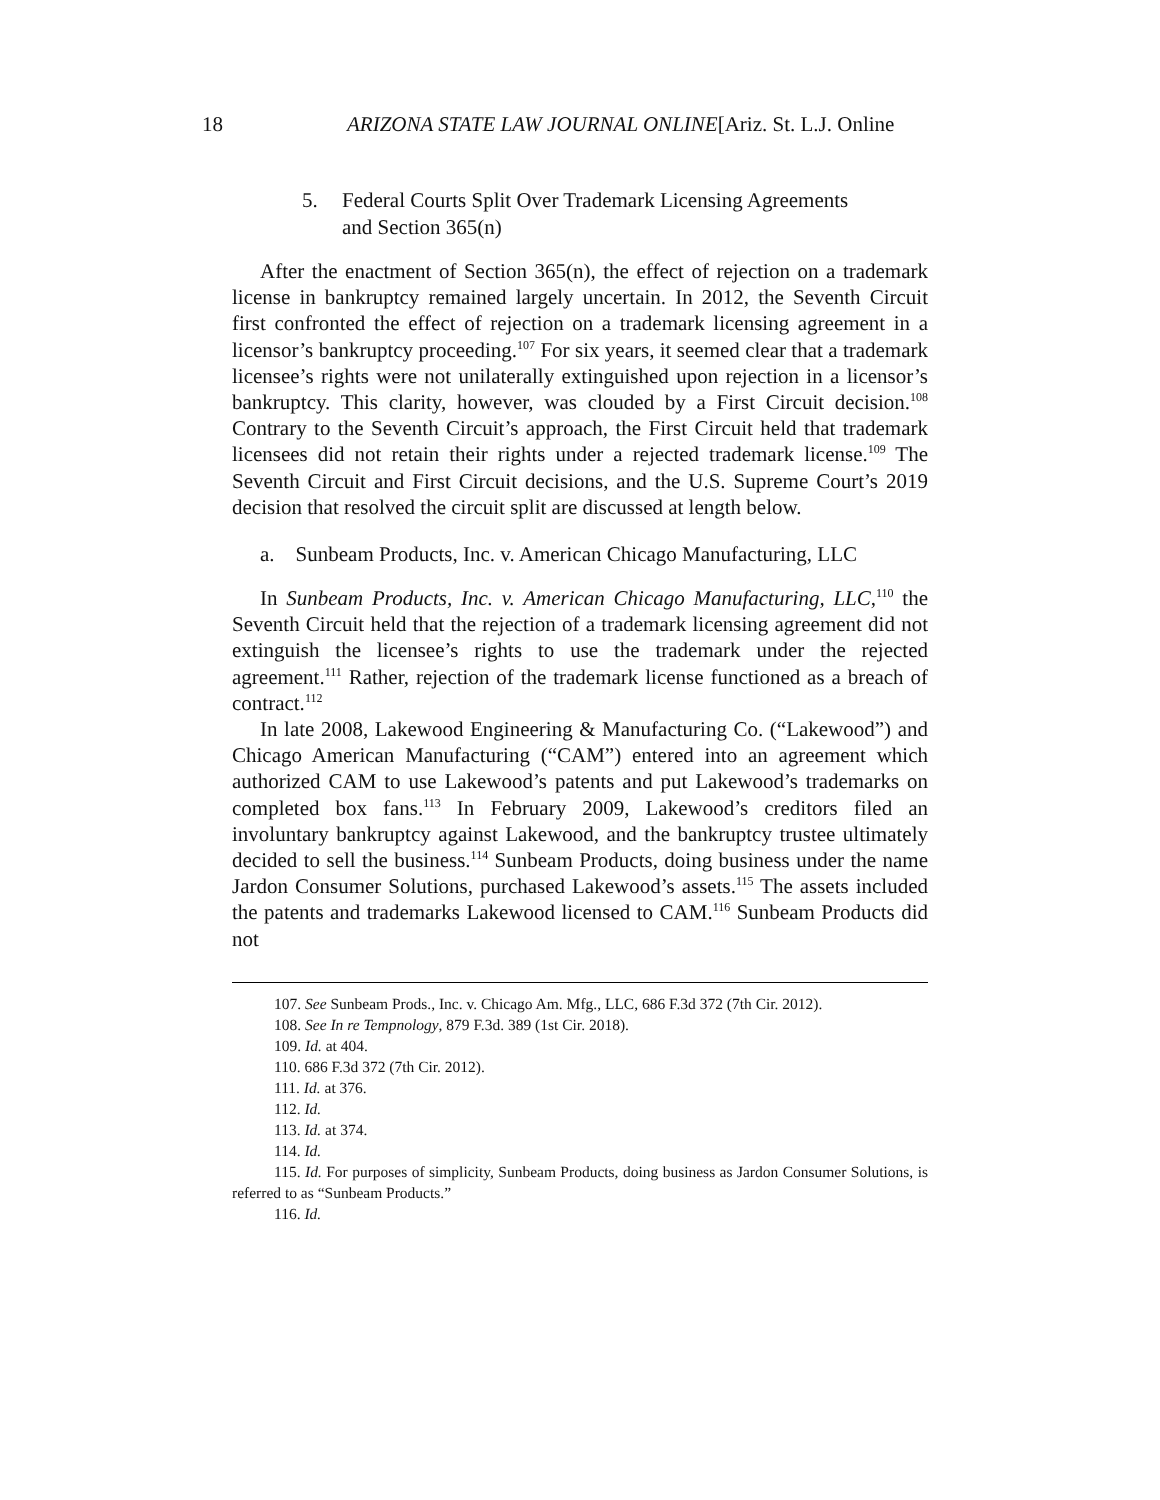18 ARIZONA STATE LAW JOURNAL ONLINE[Ariz. St. L.J. Online
5. Federal Courts Split Over Trademark Licensing Agreements
and Section 365(n)
After the enactment of Section 365(n), the effect of rejection on a trademark license in bankruptcy remained largely uncertain. In 2012, the Seventh Circuit first confronted the effect of rejection on a trademark licensing agreement in a licensor’s bankruptcy proceeding.<sup>107</sup> For six years, it seemed clear that a trademark licensee’s rights were not unilaterally extinguished upon rejection in a licensor’s bankruptcy. This clarity, however, was clouded by a First Circuit decision.<sup>108</sup> Contrary to the Seventh Circuit’s approach, the First Circuit held that trademark licensees did not retain their rights under a rejected trademark license.<sup>109</sup> The Seventh Circuit and First Circuit decisions, and the U.S. Supreme Court’s 2019 decision that resolved the circuit split are discussed at length below.
a. Sunbeam Products, Inc. v. American Chicago Manufacturing, LLC
In Sunbeam Products, Inc. v. American Chicago Manufacturing, LLC,<sup>110</sup> the Seventh Circuit held that the rejection of a trademark licensing agreement did not extinguish the licensee’s rights to use the trademark under the rejected agreement.<sup>111</sup> Rather, rejection of the trademark license functioned as a breach of contract.<sup>112</sup>
In late 2008, Lakewood Engineering & Manufacturing Co. (“Lakewood”) and Chicago American Manufacturing (“CAM”) entered into an agreement which authorized CAM to use Lakewood’s patents and put Lakewood’s trademarks on completed box fans.<sup>113</sup> In February 2009, Lakewood’s creditors filed an involuntary bankruptcy against Lakewood, and the bankruptcy trustee ultimately decided to sell the business.<sup>114</sup> Sunbeam Products, doing business under the name Jardon Consumer Solutions, purchased Lakewood’s assets.<sup>115</sup> The assets included the patents and trademarks Lakewood licensed to CAM.<sup>116</sup> Sunbeam Products did not
107. See Sunbeam Prods., Inc. v. Chicago Am. Mfg., LLC, 686 F.3d 372 (7th Cir. 2012).
108. See In re Tempnology, 879 F.3d. 389 (1st Cir. 2018).
109. Id. at 404.
110. 686 F.3d 372 (7th Cir. 2012).
111. Id. at 376.
112. Id.
113. Id. at 374.
114. Id.
115. Id. For purposes of simplicity, Sunbeam Products, doing business as Jardon Consumer Solutions, is referred to as “Sunbeam Products.”
116. Id.